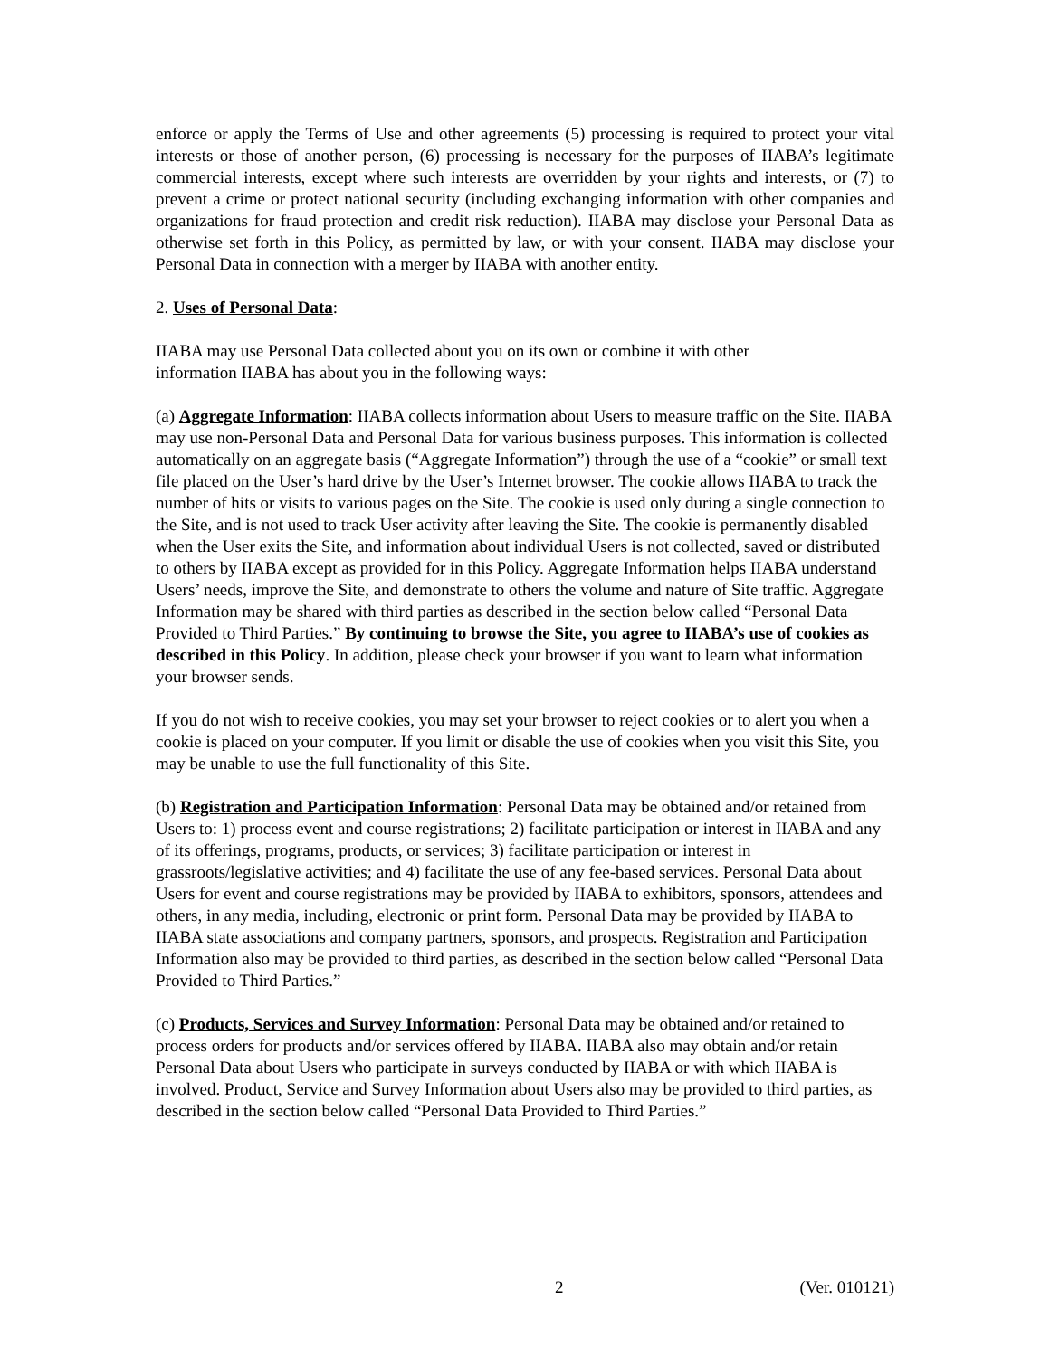enforce or apply the Terms of Use and other agreements (5) processing is required to protect your vital interests or those of another person, (6) processing is necessary for the purposes of IIABA’s legitimate commercial interests, except where such interests are overridden by your rights and interests, or (7) to prevent a crime or protect national security (including exchanging information with other companies and organizations for fraud protection and credit risk reduction). IIABA may disclose your Personal Data as otherwise set forth in this Policy, as permitted by law, or with your consent. IIABA may disclose your Personal Data in connection with a merger by IIABA with another entity.
2. Uses of Personal Data:
IIABA may use Personal Data collected about you on its own or combine it with other
information IIABA has about you in the following ways:
(a) Aggregate Information: IIABA collects information about Users to measure traffic on the Site. IIABA may use non-Personal Data and Personal Data for various business purposes. This information is collected automatically on an aggregate basis (“Aggregate Information”) through the use of a “cookie” or small text file placed on the User’s hard drive by the User’s Internet browser. The cookie allows IIABA to track the number of hits or visits to various pages on the Site. The cookie is used only during a single connection to the Site, and is not used to track User activity after leaving the Site. The cookie is permanently disabled when the User exits the Site, and information about individual Users is not collected, saved or distributed to others by IIABA except as provided for in this Policy. Aggregate Information helps IIABA understand Users’ needs, improve the Site, and demonstrate to others the volume and nature of Site traffic. Aggregate Information may be shared with third parties as described in the section below called “Personal Data Provided to Third Parties.” By continuing to browse the Site, you agree to IIABA’s use of cookies as described in this Policy. In addition, please check your browser if you want to learn what information your browser sends.
If you do not wish to receive cookies, you may set your browser to reject cookies or to alert you when a cookie is placed on your computer. If you limit or disable the use of cookies when you visit this Site, you may be unable to use the full functionality of this Site.
(b) Registration and Participation Information: Personal Data may be obtained and/or retained from Users to: 1) process event and course registrations; 2) facilitate participation or interest in IIABA and any of its offerings, programs, products, or services; 3) facilitate participation or interest in grassroots/legislative activities; and 4) facilitate the use of any fee-based services. Personal Data about Users for event and course registrations may be provided by IIABA to exhibitors, sponsors, attendees and others, in any media, including, electronic or print form. Personal Data may be provided by IIABA to IIABA state associations and company partners, sponsors, and prospects. Registration and Participation Information also may be provided to third parties, as described in the section below called “Personal Data Provided to Third Parties.”
(c) Products, Services and Survey Information: Personal Data may be obtained and/or retained to process orders for products and/or services offered by IIABA. IIABA also may obtain and/or retain Personal Data about Users who participate in surveys conducted by IIABA or with which IIABA is involved. Product, Service and Survey Information about Users also may be provided to third parties, as described in the section below called “Personal Data Provided to Third Parties.”
2 (Ver. 010121)